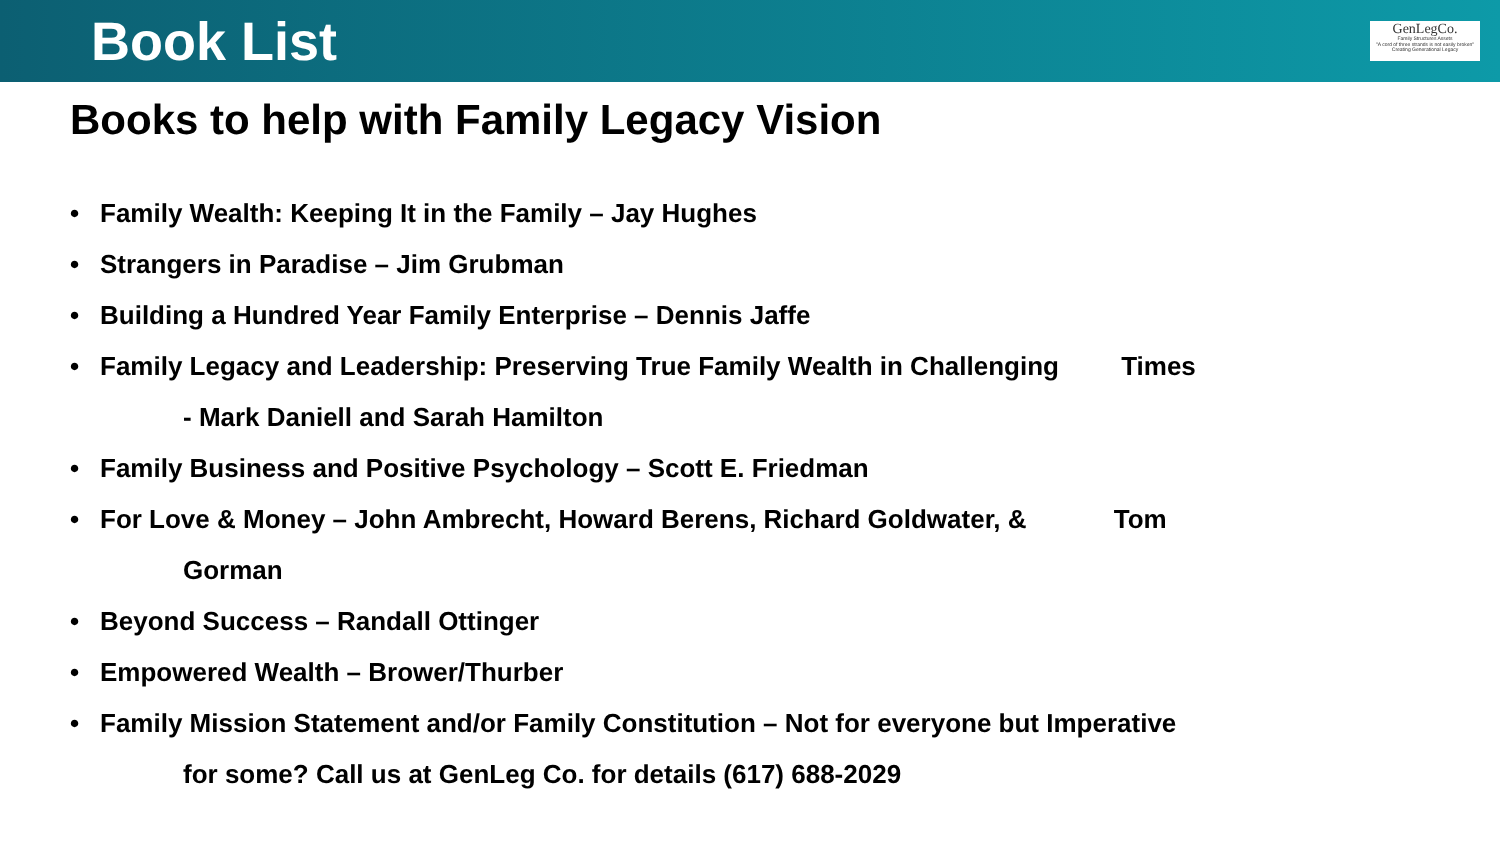Book List
GenLegCo.
Family Structures Assets
"A cord of three strands is not easily broken" Creating Generational Legacy
Books to help with Family Legacy Vision
• Family Wealth: Keeping It in the Family – Jay Hughes
• Strangers in Paradise – Jim Grubman
• Building a Hundred Year Family Enterprise – Dennis Jaffe
• Family Legacy and Leadership: Preserving True Family Wealth in Challenging Times
- Mark Daniell and Sarah Hamilton
• Family Business and Positive Psychology – Scott E. Friedman
• For Love & Money – John Ambrecht, Howard Berens, Richard Goldwater, & Tom
Gorman
• Beyond Success – Randall Ottinger
• Empowered Wealth – Brower/Thurber
• Family Mission Statement and/or Family Constitution – Not for everyone but Imperative
for some? Call us at GenLeg Co. for details (617) 688-2029